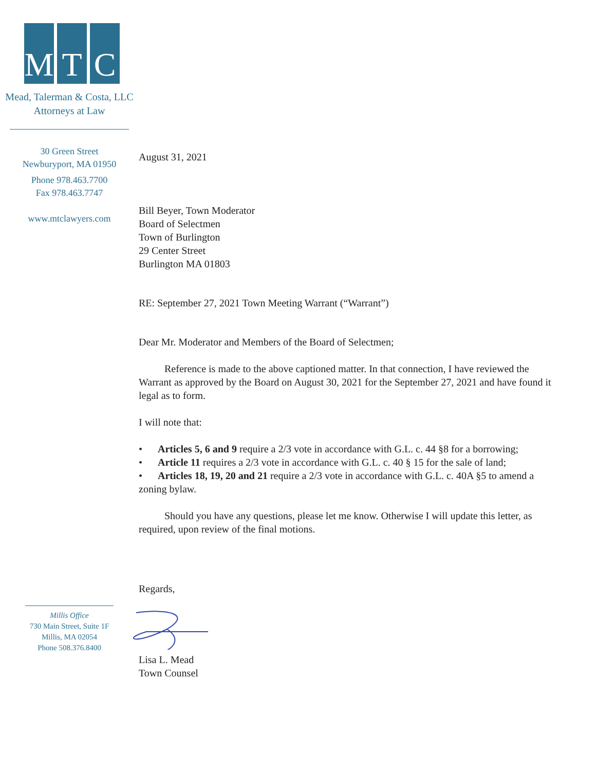M T C
Mead, Talerman & Costa, LLC
Attorneys at Law
30 Green Street
Newburyport, MA 01950
Phone 978.463.7700
Fax 978.463.7747
www.mtclawyers.com
August 31, 2021
Bill Beyer, Town Moderator
Board of Selectmen
Town of Burlington
29 Center Street
Burlington MA 01803
RE: September 27, 2021 Town Meeting Warrant (“Warrant”)
Dear Mr. Moderator and Members of the Board of Selectmen;
Reference is made to the above captioned matter. In that connection, I have reviewed the Warrant as approved by the Board on August 30, 2021 for the September 27, 2021 and have found it legal as to form.
I will note that:
• Articles 5, 6 and 9 require a 2/3 vote in accordance with G.L. c. 44 §8 for a borrowing;
• Article 11 requires a 2/3 vote in accordance with G.L. c. 40 § 15 for the sale of land;
• Articles 18, 19, 20 and 21 require a 2/3 vote in accordance with G.L. c. 40A §5 to amend a zoning bylaw.
Should you have any questions, please let me know. Otherwise I will update this letter, as required, upon review of the final motions.
Regards,
Lisa L. Mead
Town Counsel
Millis Office
730 Main Street, Suite 1F
Millis, MA 02054
Phone 508.376.8400